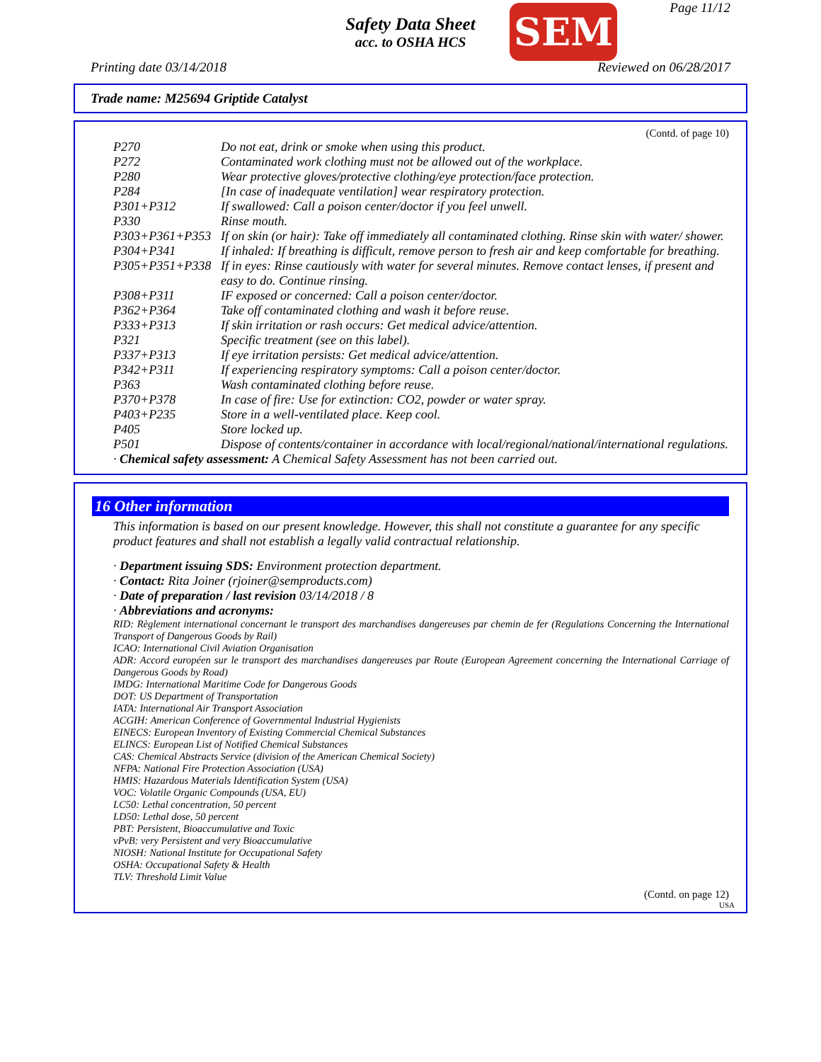Safety Data Sheet
acc. to OSHA HCS
SEM Page 11/12
Printing date 03/14/2018 Reviewed on 06/28/2017
Trade name: M25694 Griptide Catalyst
(Contd. of page 10)
| P270 | Do not eat, drink or smoke when using this product. |
| P272 | Contaminated work clothing must not be allowed out of the workplace. |
| P280 | Wear protective gloves/protective clothing/eye protection/face protection. |
| P284 | [In case of inadequate ventilation] wear respiratory protection. |
| P301+P312 | If swallowed: Call a poison center/doctor if you feel unwell. |
| P330 | Rinse mouth. |
| P303+P361+P353 | If on skin (or hair): Take off immediately all contaminated clothing. Rinse skin with water/ shower. |
| P304+P341 | If inhaled: If breathing is difficult, remove person to fresh air and keep comfortable for breathing. |
| P305+P351+P338 | If in eyes: Rinse cautiously with water for several minutes. Remove contact lenses, if present and easy to do. Continue rinsing. |
| P308+P311 | IF exposed or concerned: Call a poison center/doctor. |
| P362+P364 | Take off contaminated clothing and wash it before reuse. |
| P333+P313 | If skin irritation or rash occurs: Get medical advice/attention. |
| P321 | Specific treatment (see on this label). |
| P337+P313 | If eye irritation persists: Get medical advice/attention. |
| P342+P311 | If experiencing respiratory symptoms: Call a poison center/doctor. |
| P363 | Wash contaminated clothing before reuse. |
| P370+P378 | In case of fire: Use for extinction: CO2, powder or water spray. |
| P403+P235 | Store in a well-ventilated place. Keep cool. |
| P405 | Store locked up. |
| P501 | Dispose of contents/container in accordance with local/regional/national/international regulations. |
· Chemical safety assessment: A Chemical Safety Assessment has not been carried out.
16 Other information
This information is based on our present knowledge. However, this shall not constitute a guarantee for any specific product features and shall not establish a legally valid contractual relationship.
· Department issuing SDS: Environment protection department.
· Contact: Rita Joiner (rjoiner@semproducts.com)
· Date of preparation / last revision 03/14/2018 / 8
· Abbreviations and acronyms:
RID: Règlement international concernant le transport des marchandises dangereuses par chemin de fer (Regulations Concerning the International Transport of Dangerous Goods by Rail)
ICAO: International Civil Aviation Organisation
ADR: Accord européen sur le transport des marchandises dangereuses par Route (European Agreement concerning the International Carriage of Dangerous Goods by Road)
IMDG: International Maritime Code for Dangerous Goods
DOT: US Department of Transportation
IATA: International Air Transport Association
ACGIH: American Conference of Governmental Industrial Hygienists
EINECS: European Inventory of Existing Commercial Chemical Substances
ELINCS: European List of Notified Chemical Substances
CAS: Chemical Abstracts Service (division of the American Chemical Society)
NFPA: National Fire Protection Association (USA)
HMIS: Hazardous Materials Identification System (USA)
VOC: Volatile Organic Compounds (USA, EU)
LC50: Lethal concentration, 50 percent
LD50: Lethal dose, 50 percent
PBT: Persistent, Bioaccumulative and Toxic
vPvB: very Persistent and very Bioaccumulative
NIOSH: National Institute for Occupational Safety
OSHA: Occupational Safety & Health
TLV: Threshold Limit Value
(Contd. on page 12)
USA